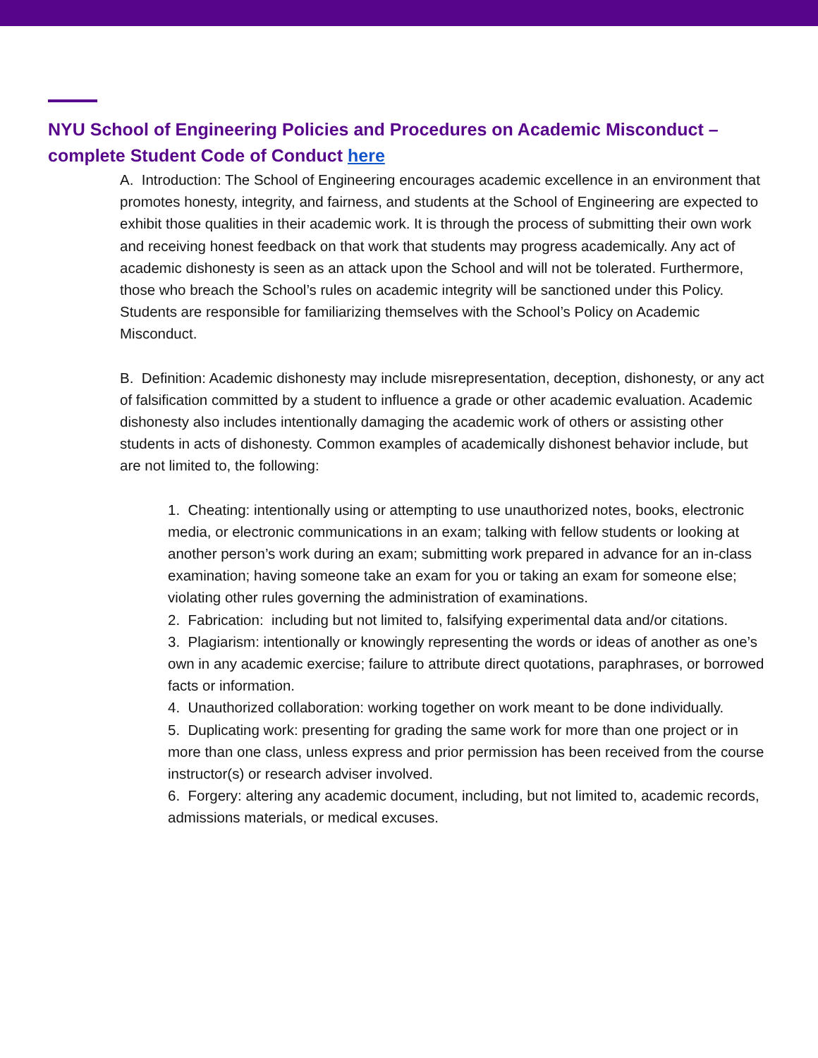NYU School of Engineering Policies and Procedures on Academic Misconduct – complete Student Code of Conduct here
A. Introduction: The School of Engineering encourages academic excellence in an environment that promotes honesty, integrity, and fairness, and students at the School of Engineering are expected to exhibit those qualities in their academic work. It is through the process of submitting their own work and receiving honest feedback on that work that students may progress academically. Any act of academic dishonesty is seen as an attack upon the School and will not be tolerated. Furthermore, those who breach the School’s rules on academic integrity will be sanctioned under this Policy. Students are responsible for familiarizing themselves with the School’s Policy on Academic Misconduct.
B. Definition: Academic dishonesty may include misrepresentation, deception, dishonesty, or any act of falsification committed by a student to influence a grade or other academic evaluation. Academic dishonesty also includes intentionally damaging the academic work of others or assisting other students in acts of dishonesty. Common examples of academically dishonest behavior include, but are not limited to, the following:
1. Cheating: intentionally using or attempting to use unauthorized notes, books, electronic media, or electronic communications in an exam; talking with fellow students or looking at another person’s work during an exam; submitting work prepared in advance for an in-class examination; having someone take an exam for you or taking an exam for someone else; violating other rules governing the administration of examinations.
2. Fabrication: including but not limited to, falsifying experimental data and/or citations.
3. Plagiarism: intentionally or knowingly representing the words or ideas of another as one’s own in any academic exercise; failure to attribute direct quotations, paraphrases, or borrowed facts or information.
4. Unauthorized collaboration: working together on work meant to be done individually.
5. Duplicating work: presenting for grading the same work for more than one project or in more than one class, unless express and prior permission has been received from the course instructor(s) or research adviser involved.
6. Forgery: altering any academic document, including, but not limited to, academic records, admissions materials, or medical excuses.